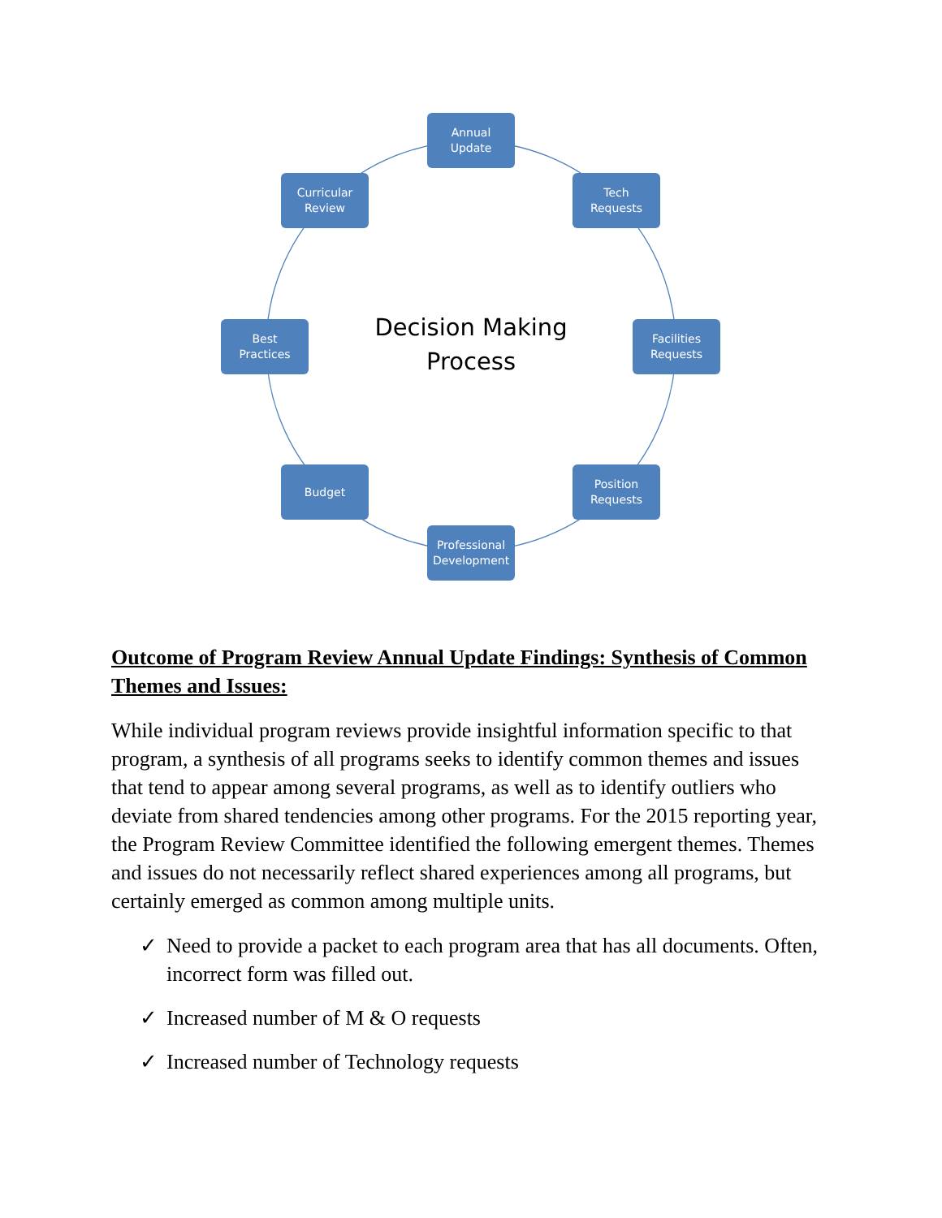Annual
Update
Tech
Requests
Facilities
Requests
Position
Requests
Professional
Development
Budget
Best
Practices
Curricular
Review
Decision Making
Process
Outcome of Program Review Annual Update Findings: Synthesis of Common Themes and Issues:
While individual program reviews provide insightful information specific to that program, a synthesis of all programs seeks to identify common themes and issues that tend to appear among several programs, as well as to identify outliers who deviate from shared tendencies among other programs. For the 2015 reporting year, the Program Review Committee identified the following emergent themes. Themes and issues do not necessarily reflect shared experiences among all programs, but certainly emerged as common among multiple units.
✓ Need to provide a packet to each program area that has all documents. Often, incorrect form was filled out.
✓ Increased number of M & O requests
✓ Increased number of Technology requests